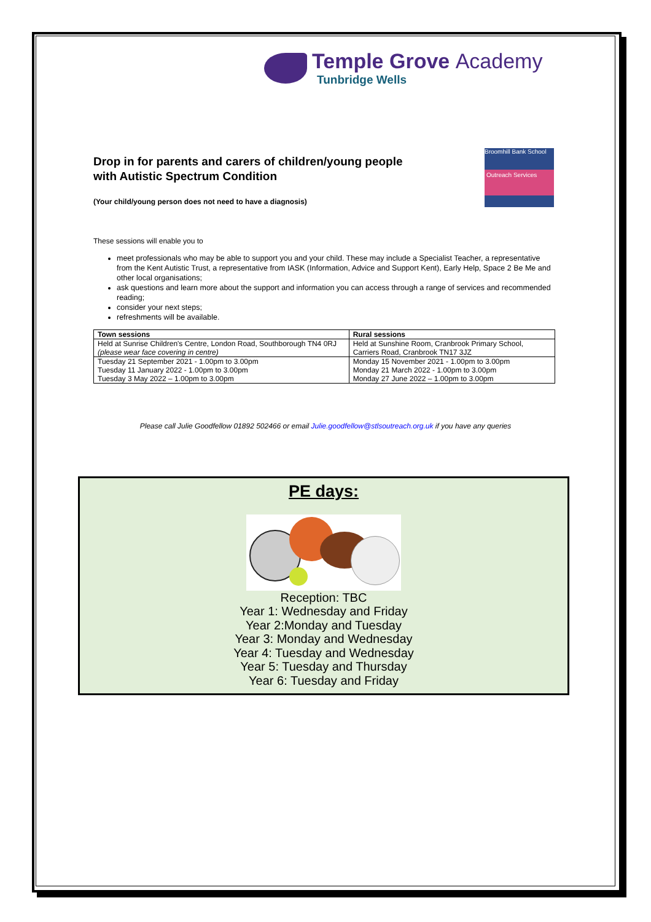Temple Grove Academy
Tunbridge Wells
Drop in for parents and carers of children/young people
with Autistic Spectrum Condition
Broomhill Bank School
Outreach Services
(Your child/young person does not need to have a diagnosis)
These sessions will enable you to
meet professionals who may be able to support you and your child. These may include a Specialist Teacher, a representative from the Kent Autistic Trust, a representative from IASK (Information, Advice and Support Kent), Early Help, Space 2 Be Me and other local organisations;
ask questions and learn more about the support and information you can access through a range of services and recommended reading;
consider your next steps;
refreshments will be available.
| Town sessions | Rural sessions |
| --- | --- |
| Held at Sunrise Children's Centre, London Road, Southborough TN4 0RJ (please wear face covering in centre) | Held at Sunshine Room, Cranbrook Primary School, Carriers Road, Cranbrook TN17 3JZ |
| Tuesday 21 September 2021 - 1.00pm to 3.00pm Tuesday 11 January 2022 - 1.00pm to 3.00pm Tuesday 3 May 2022 – 1.00pm to 3.00pm | Monday 15 November 2021 - 1.00pm to 3.00pm Monday 21 March 2022 - 1.00pm to 3.00pm Monday 27 June 2022 – 1.00pm to 3.00pm |
Please call Julie Goodfellow 01892 502466 or email Julie.goodfellow@stlsoutreach.org.uk if you have any queries
PE days:
Reception: TBC
Year 1: Wednesday and Friday
Year 2:Monday and Tuesday
Year 3: Monday and Wednesday
Year 4: Tuesday and Wednesday
Year 5: Tuesday and Thursday
Year 6: Tuesday and Friday